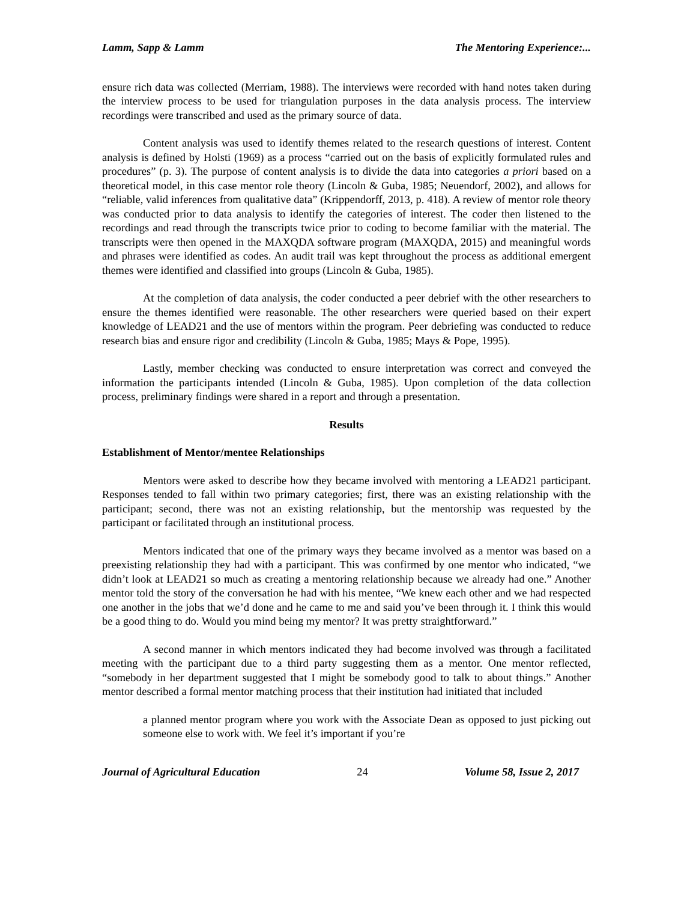Lamm, Sapp & Lamm The Mentoring Experience:...
ensure rich data was collected (Merriam, 1988). The interviews were recorded with hand notes taken during the interview process to be used for triangulation purposes in the data analysis process. The interview recordings were transcribed and used as the primary source of data.
Content analysis was used to identify themes related to the research questions of interest. Content analysis is defined by Holsti (1969) as a process “carried out on the basis of explicitly formulated rules and procedures” (p. 3). The purpose of content analysis is to divide the data into categories a priori based on a theoretical model, in this case mentor role theory (Lincoln & Guba, 1985; Neuendorf, 2002), and allows for “reliable, valid inferences from qualitative data” (Krippendorff, 2013, p. 418). A review of mentor role theory was conducted prior to data analysis to identify the categories of interest. The coder then listened to the recordings and read through the transcripts twice prior to coding to become familiar with the material. The transcripts were then opened in the MAXQDA software program (MAXQDA, 2015) and meaningful words and phrases were identified as codes. An audit trail was kept throughout the process as additional emergent themes were identified and classified into groups (Lincoln & Guba, 1985).
At the completion of data analysis, the coder conducted a peer debrief with the other researchers to ensure the themes identified were reasonable. The other researchers were queried based on their expert knowledge of LEAD21 and the use of mentors within the program. Peer debriefing was conducted to reduce research bias and ensure rigor and credibility (Lincoln & Guba, 1985; Mays & Pope, 1995).
Lastly, member checking was conducted to ensure interpretation was correct and conveyed the information the participants intended (Lincoln & Guba, 1985). Upon completion of the data collection process, preliminary findings were shared in a report and through a presentation.
Results
Establishment of Mentor/mentee Relationships
Mentors were asked to describe how they became involved with mentoring a LEAD21 participant. Responses tended to fall within two primary categories; first, there was an existing relationship with the participant; second, there was not an existing relationship, but the mentorship was requested by the participant or facilitated through an institutional process.
Mentors indicated that one of the primary ways they became involved as a mentor was based on a preexisting relationship they had with a participant. This was confirmed by one mentor who indicated, “we didn’t look at LEAD21 so much as creating a mentoring relationship because we already had one.” Another mentor told the story of the conversation he had with his mentee, “We knew each other and we had respected one another in the jobs that we’d done and he came to me and said you’ve been through it. I think this would be a good thing to do. Would you mind being my mentor? It was pretty straightforward.”
A second manner in which mentors indicated they had become involved was through a facilitated meeting with the participant due to a third party suggesting them as a mentor. One mentor reflected, “somebody in her department suggested that I might be somebody good to talk to about things.” Another mentor described a formal mentor matching process that their institution had initiated that included
a planned mentor program where you work with the Associate Dean as opposed to just picking out someone else to work with. We feel it’s important if you’re
Journal of Agricultural Education 24 Volume 58, Issue 2, 2017